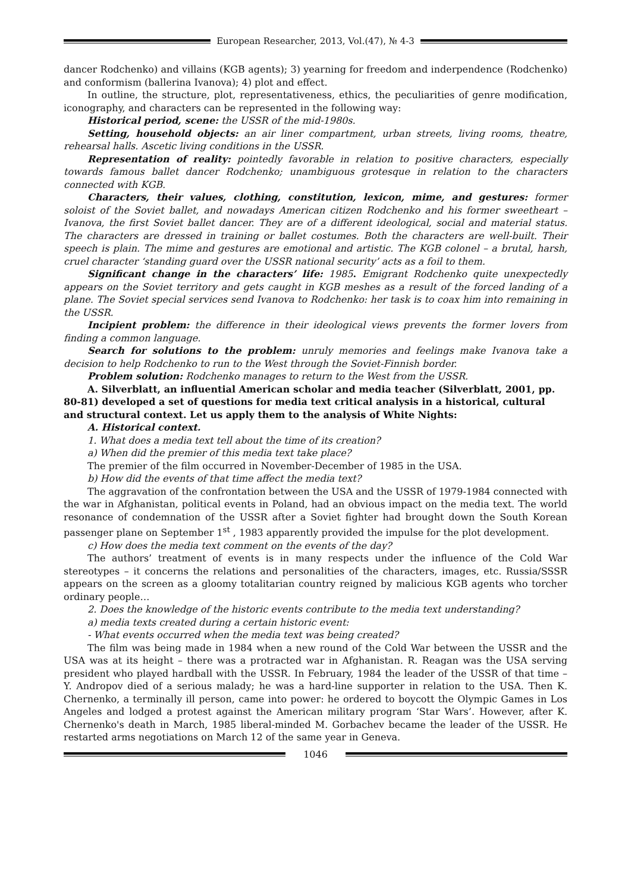European Researcher, 2013, Vol.(47), № 4-3
dancer Rodchenko) and villains (KGB agents); 3) yearning for freedom and inderpendence (Rodchenko) and conformism (ballerina Ivanova); 4) plot and effect.
In outline, the structure, plot, representativeness, ethics, the peculiarities of genre modification, iconography, and characters can be represented in the following way:
Historical period, scene: the USSR of the mid-1980s.
Setting, household objects: an air liner compartment, urban streets, living rooms, theatre, rehearsal halls. Ascetic living conditions in the USSR.
Representation of reality: pointedly favorable in relation to positive characters, especially towards famous ballet dancer Rodchenko; unambiguous grotesque in relation to the characters connected with KGB.
Characters, their values, clothing, constitution, lexicon, mime, and gestures: former soloist of the Soviet ballet, and nowadays American citizen Rodchenko and his former sweetheart – Ivanova, the first Soviet ballet dancer. They are of a different ideological, social and material status. The characters are dressed in training or ballet costumes. Both the characters are well-built. Their speech is plain. The mime and gestures are emotional and artistic. The KGB colonel – a brutal, harsh, cruel character ‘standing guard over the USSR national security’ acts as a foil to them.
Significant change in the characters’ life: 1985. Emigrant Rodchenko quite unexpectedly appears on the Soviet territory and gets caught in KGB meshes as a result of the forced landing of a plane. The Soviet special services send Ivanova to Rodchenko: her task is to coax him into remaining in the USSR.
Incipient problem: the difference in their ideological views prevents the former lovers from finding a common language.
Search for solutions to the problem: unruly memories and feelings make Ivanova take a decision to help Rodchenko to run to the West through the Soviet-Finnish border.
Problem solution: Rodchenko manages to return to the West from the USSR.
A. Silverblatt, an influential American scholar and media teacher (Silverblatt, 2001, pp. 80-81) developed a set of questions for media text critical analysis in a historical, cultural and structural context. Let us apply them to the analysis of White Nights:
A. Historical context.
1. What does a media text tell about the time of its creation?
a) When did the premier of this media text take place?
The premier of the film occurred in November-December of 1985 in the USA.
b) How did the events of that time affect the media text?
The aggravation of the confrontation between the USA and the USSR of 1979-1984 connected with the war in Afghanistan, political events in Poland, had an obvious impact on the media text. The world resonance of condemnation of the USSR after a Soviet fighter had brought down the South Korean passenger plane on September 1<sup>st</sup> , 1983 apparently provided the impulse for the plot development.
c) How does the media text comment on the events of the day?
The authors’ treatment of events is in many respects under the influence of the Cold War stereotypes – it concerns the relations and personalities of the characters, images, etc. Russia/SSSR appears on the screen as a gloomy totalitarian country reigned by malicious KGB agents who torcher ordinary people…
2. Does the knowledge of the historic events contribute to the media text understanding?
a) media texts created during a certain historic event:
- What events occurred when the media text was being created?
The film was being made in 1984 when a new round of the Cold War between the USSR and the USA was at its height – there was a protracted war in Afghanistan. R. Reagan was the USA serving president who played hardball with the USSR. In February, 1984 the leader of the USSR of that time – Y. Andropov died of a serious malady; he was a hard-line supporter in relation to the USA. Then K. Chernenko, a terminally ill person, came into power: he ordered to boycott the Olympic Games in Los Angeles and lodged a protest against the American military program ‘Star Wars’. However, after K. Chernenko's death in March, 1985 liberal-minded M. Gorbachev became the leader of the USSR. He restarted arms negotiations on March 12 of the same year in Geneva.
1046